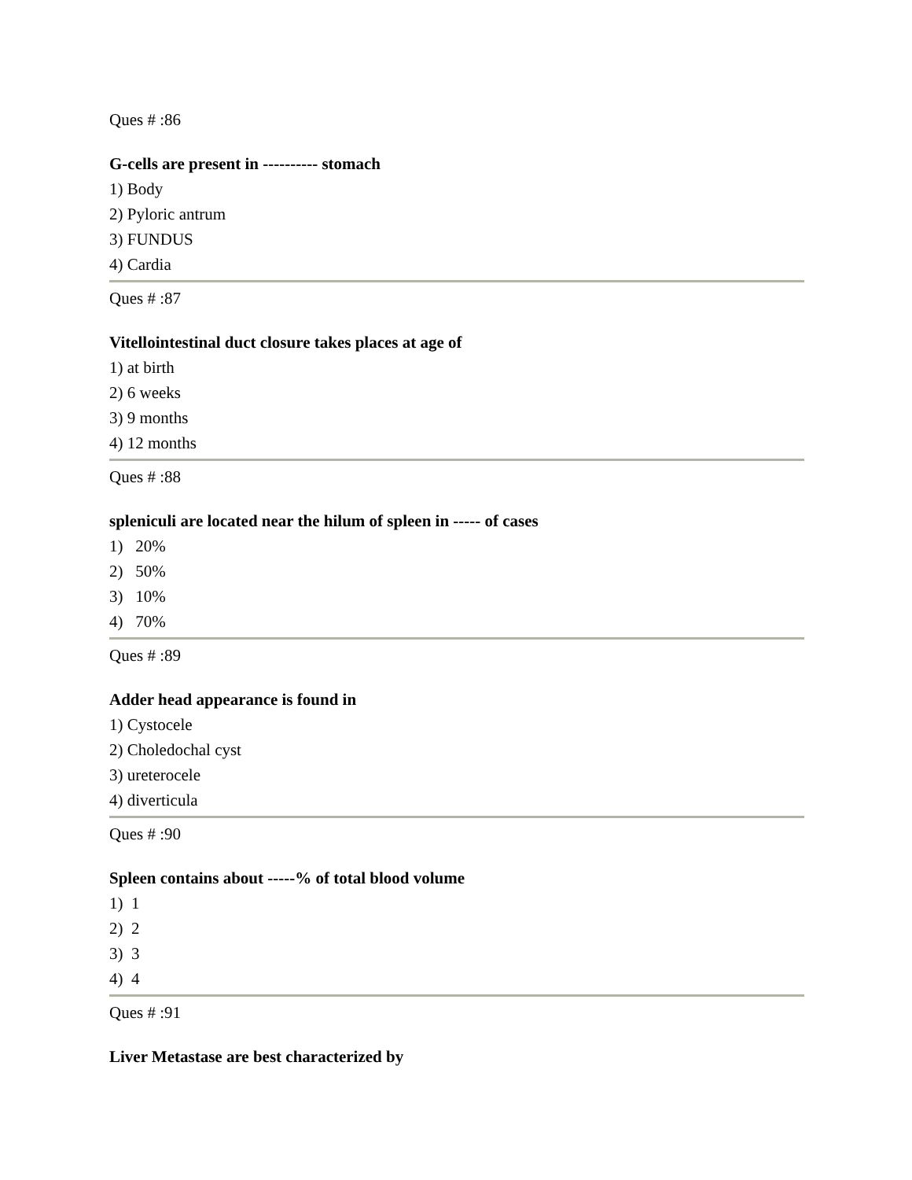Ques # :86
G-cells are present in ---------- stomach
1) Body
2) Pyloric antrum
3) FUNDUS
4) Cardia
Ques # :87
Vitellointestinal duct closure takes places at age of
1) at birth
2) 6 weeks
3) 9 months
4) 12 months
Ques # :88
spleniculi are located near the hilum of spleen in ----- of cases
1) 20%
2) 50%
3) 10%
4) 70%
Ques # :89
Adder head appearance is found in
1) Cystocele
2) Choledochal cyst
3) ureterocele
4) diverticula
Ques # :90
Spleen contains about -----% of total blood volume
1) 1
2) 2
3) 3
4) 4
Ques # :91
Liver Metastase are best characterized by